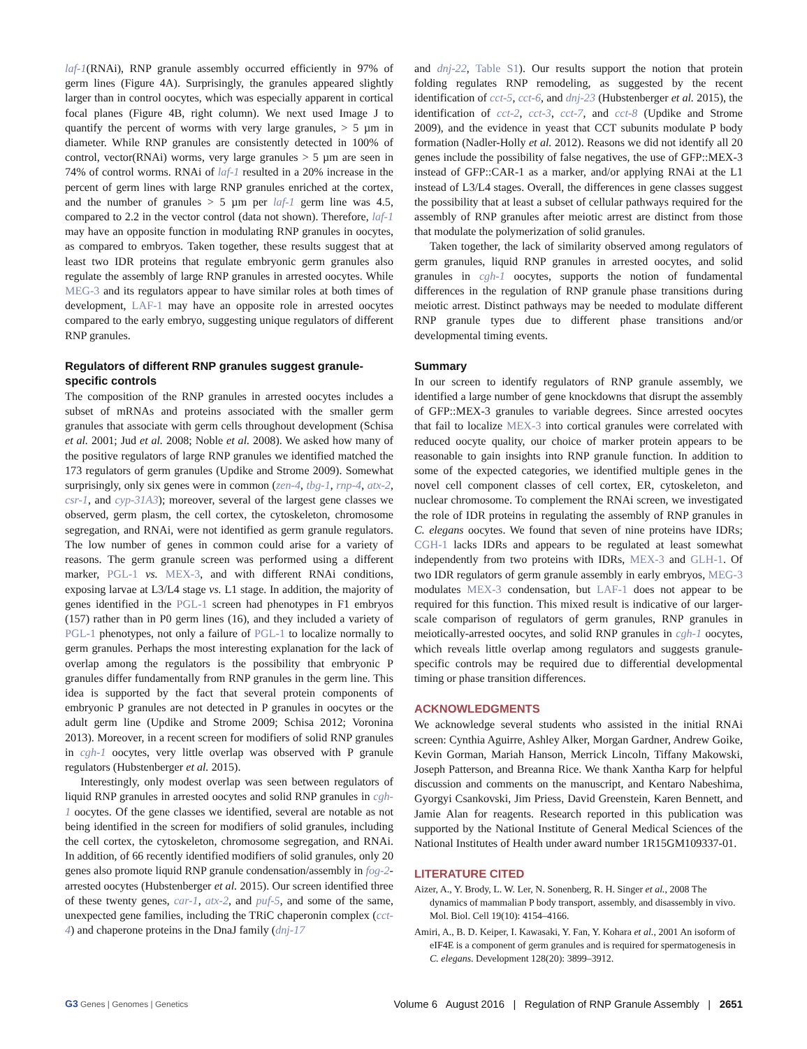laf-1(RNAi), RNP granule assembly occurred efficiently in 97% of germ lines (Figure 4A). Surprisingly, the granules appeared slightly larger than in control oocytes, which was especially apparent in cortical focal planes (Figure 4B, right column). We next used Image J to quantify the percent of worms with very large granules, > 5 µm in diameter. While RNP granules are consistently detected in 100% of control, vector(RNAi) worms, very large granules > 5 µm are seen in 74% of control worms. RNAi of laf-1 resulted in a 20% increase in the percent of germ lines with large RNP granules enriched at the cortex, and the number of granules > 5 µm per laf-1 germ line was 4.5, compared to 2.2 in the vector control (data not shown). Therefore, laf-1 may have an opposite function in modulating RNP granules in oocytes, as compared to embryos. Taken together, these results suggest that at least two IDR proteins that regulate embryonic germ granules also regulate the assembly of large RNP granules in arrested oocytes. While MEG-3 and its regulators appear to have similar roles at both times of development, LAF-1 may have an opposite role in arrested oocytes compared to the early embryo, suggesting unique regulators of different RNP granules.
Regulators of different RNP granules suggest granule-specific controls
The composition of the RNP granules in arrested oocytes includes a subset of mRNAs and proteins associated with the smaller germ granules that associate with germ cells throughout development (Schisa et al. 2001; Jud et al. 2008; Noble et al. 2008). We asked how many of the positive regulators of large RNP granules we identified matched the 173 regulators of germ granules (Updike and Strome 2009). Somewhat surprisingly, only six genes were in common (zen-4, tbg-1, rnp-4, atx-2, csr-1, and cyp-31A3); moreover, several of the largest gene classes we observed, germ plasm, the cell cortex, the cytoskeleton, chromosome segregation, and RNAi, were not identified as germ granule regulators. The low number of genes in common could arise for a variety of reasons. The germ granule screen was performed using a different marker, PGL-1 vs. MEX-3, and with different RNAi conditions, exposing larvae at L3/L4 stage vs. L1 stage. In addition, the majority of genes identified in the PGL-1 screen had phenotypes in F1 embryos (157) rather than in P0 germ lines (16), and they included a variety of PGL-1 phenotypes, not only a failure of PGL-1 to localize normally to germ granules. Perhaps the most interesting explanation for the lack of overlap among the regulators is the possibility that embryonic P granules differ fundamentally from RNP granules in the germ line. This idea is supported by the fact that several protein components of embryonic P granules are not detected in P granules in oocytes or the adult germ line (Updike and Strome 2009; Schisa 2012; Voronina 2013). Moreover, in a recent screen for modifiers of solid RNP granules in cgh-1 oocytes, very little overlap was observed with P granule regulators (Hubstenberger et al. 2015).
Interestingly, only modest overlap was seen between regulators of liquid RNP granules in arrested oocytes and solid RNP granules in cgh-1 oocytes. Of the gene classes we identified, several are notable as not being identified in the screen for modifiers of solid granules, including the cell cortex, the cytoskeleton, chromosome segregation, and RNAi. In addition, of 66 recently identified modifiers of solid granules, only 20 genes also promote liquid RNP granule condensation/assembly in fog-2-arrested oocytes (Hubstenberger et al. 2015). Our screen identified three of these twenty genes, car-1, atx-2, and puf-5, and some of the same, unexpected gene families, including the TRiC chaperonin complex (cct-4) and chaperone proteins in the DnaJ family (dnj-17
and dnj-22, Table S1). Our results support the notion that protein folding regulates RNP remodeling, as suggested by the recent identification of cct-5, cct-6, and dnj-23 (Hubstenberger et al. 2015), the identification of cct-2, cct-3, cct-7, and cct-8 (Updike and Strome 2009), and the evidence in yeast that CCT subunits modulate P body formation (Nadler-Holly et al. 2012). Reasons we did not identify all 20 genes include the possibility of false negatives, the use of GFP::MEX-3 instead of GFP::CAR-1 as a marker, and/or applying RNAi at the L1 instead of L3/L4 stages. Overall, the differences in gene classes suggest the possibility that at least a subset of cellular pathways required for the assembly of RNP granules after meiotic arrest are distinct from those that modulate the polymerization of solid granules.
Taken together, the lack of similarity observed among regulators of germ granules, liquid RNP granules in arrested oocytes, and solid granules in cgh-1 oocytes, supports the notion of fundamental differences in the regulation of RNP granule phase transitions during meiotic arrest. Distinct pathways may be needed to modulate different RNP granule types due to different phase transitions and/or developmental timing events.
Summary
In our screen to identify regulators of RNP granule assembly, we identified a large number of gene knockdowns that disrupt the assembly of GFP::MEX-3 granules to variable degrees. Since arrested oocytes that fail to localize MEX-3 into cortical granules were correlated with reduced oocyte quality, our choice of marker protein appears to be reasonable to gain insights into RNP granule function. In addition to some of the expected categories, we identified multiple genes in the novel cell component classes of cell cortex, ER, cytoskeleton, and nuclear chromosome. To complement the RNAi screen, we investigated the role of IDR proteins in regulating the assembly of RNP granules in C. elegans oocytes. We found that seven of nine proteins have IDRs; CGH-1 lacks IDRs and appears to be regulated at least somewhat independently from two proteins with IDRs, MEX-3 and GLH-1. Of two IDR regulators of germ granule assembly in early embryos, MEG-3 modulates MEX-3 condensation, but LAF-1 does not appear to be required for this function. This mixed result is indicative of our larger-scale comparison of regulators of germ granules, RNP granules in meiotically-arrested oocytes, and solid RNP granules in cgh-1 oocytes, which reveals little overlap among regulators and suggests granule-specific controls may be required due to differential developmental timing or phase transition differences.
ACKNOWLEDGMENTS
We acknowledge several students who assisted in the initial RNAi screen: Cynthia Aguirre, Ashley Alker, Morgan Gardner, Andrew Goike, Kevin Gorman, Mariah Hanson, Merrick Lincoln, Tiffany Makowski, Joseph Patterson, and Breanna Rice. We thank Xantha Karp for helpful discussion and comments on the manuscript, and Kentaro Nabeshima, Gyorgyi Csankovski, Jim Priess, David Greenstein, Karen Bennett, and Jamie Alan for reagents. Research reported in this publication was supported by the National Institute of General Medical Sciences of the National Institutes of Health under award number 1R15GM109337-01.
LITERATURE CITED
Aizer, A., Y. Brody, L. W. Ler, N. Sonenberg, R. H. Singer et al., 2008 The dynamics of mammalian P body transport, assembly, and disassembly in vivo. Mol. Biol. Cell 19(10): 4154–4166.
Amiri, A., B. D. Keiper, I. Kawasaki, Y. Fan, Y. Kohara et al., 2001 An isoform of eIF4E is a component of germ granules and is required for spermatogenesis in C. elegans. Development 128(20): 3899–3912.
G3 Genes | Genomes | Genetics
Volume 6 August 2016 | Regulation of RNP Granule Assembly | 2651